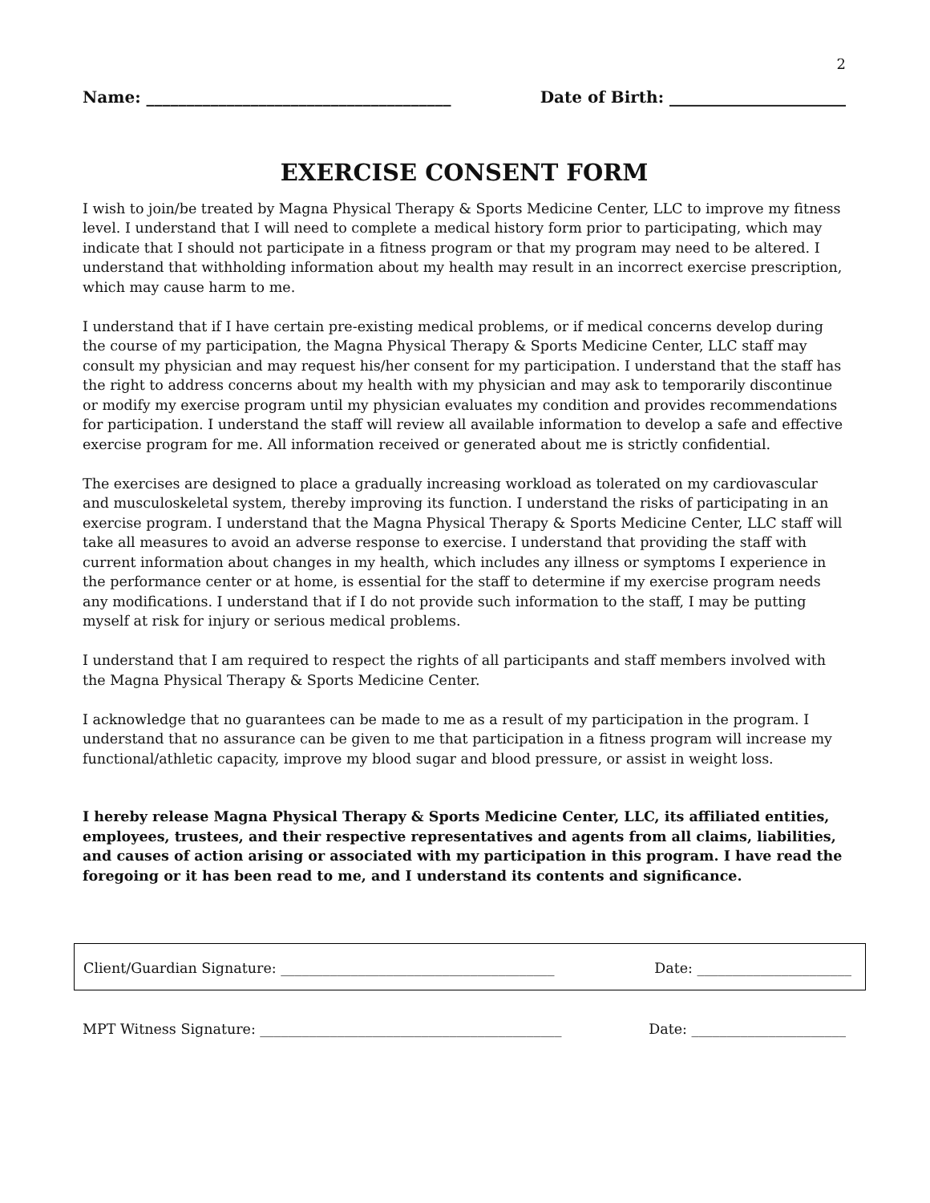2
Name: ______________________________________ Date of Birth: ______________________
EXERCISE CONSENT FORM
I wish to join/be treated by Magna Physical Therapy & Sports Medicine Center, LLC to improve my fitness level. I understand that I will need to complete a medical history form prior to participating, which may indicate that I should not participate in a fitness program or that my program may need to be altered. I understand that withholding information about my health may result in an incorrect exercise prescription, which may cause harm to me.
I understand that if I have certain pre-existing medical problems, or if medical concerns develop during the course of my participation, the Magna Physical Therapy & Sports Medicine Center, LLC staff may consult my physician and may request his/her consent for my participation. I understand that the staff has the right to address concerns about my health with my physician and may ask to temporarily discontinue or modify my exercise program until my physician evaluates my condition and provides recommendations for participation. I understand the staff will review all available information to develop a safe and effective exercise program for me. All information received or generated about me is strictly confidential.
The exercises are designed to place a gradually increasing workload as tolerated on my cardiovascular and musculoskeletal system, thereby improving its function. I understand the risks of participating in an exercise program. I understand that the Magna Physical Therapy & Sports Medicine Center, LLC staff will take all measures to avoid an adverse response to exercise. I understand that providing the staff with current information about changes in my health, which includes any illness or symptoms I experience in the performance center or at home, is essential for the staff to determine if my exercise program needs any modifications. I understand that if I do not provide such information to the staff, I may be putting myself at risk for injury or serious medical problems.
I understand that I am required to respect the rights of all participants and staff members involved with the Magna Physical Therapy & Sports Medicine Center.
I acknowledge that no guarantees can be made to me as a result of my participation in the program. I understand that no assurance can be given to me that participation in a fitness program will increase my functional/athletic capacity, improve my blood sugar and blood pressure, or assist in weight loss.
I hereby release Magna Physical Therapy & Sports Medicine Center, LLC, its affiliated entities, employees, trustees, and their respective representatives and agents from all claims, liabilities, and causes of action arising or associated with my participation in this program. I have read the foregoing or it has been read to me, and I understand its contents and significance.
Client/Guardian Signature: _______________________________________ Date: ______________________
MPT Witness Signature: ___________________________________________ Date: ______________________